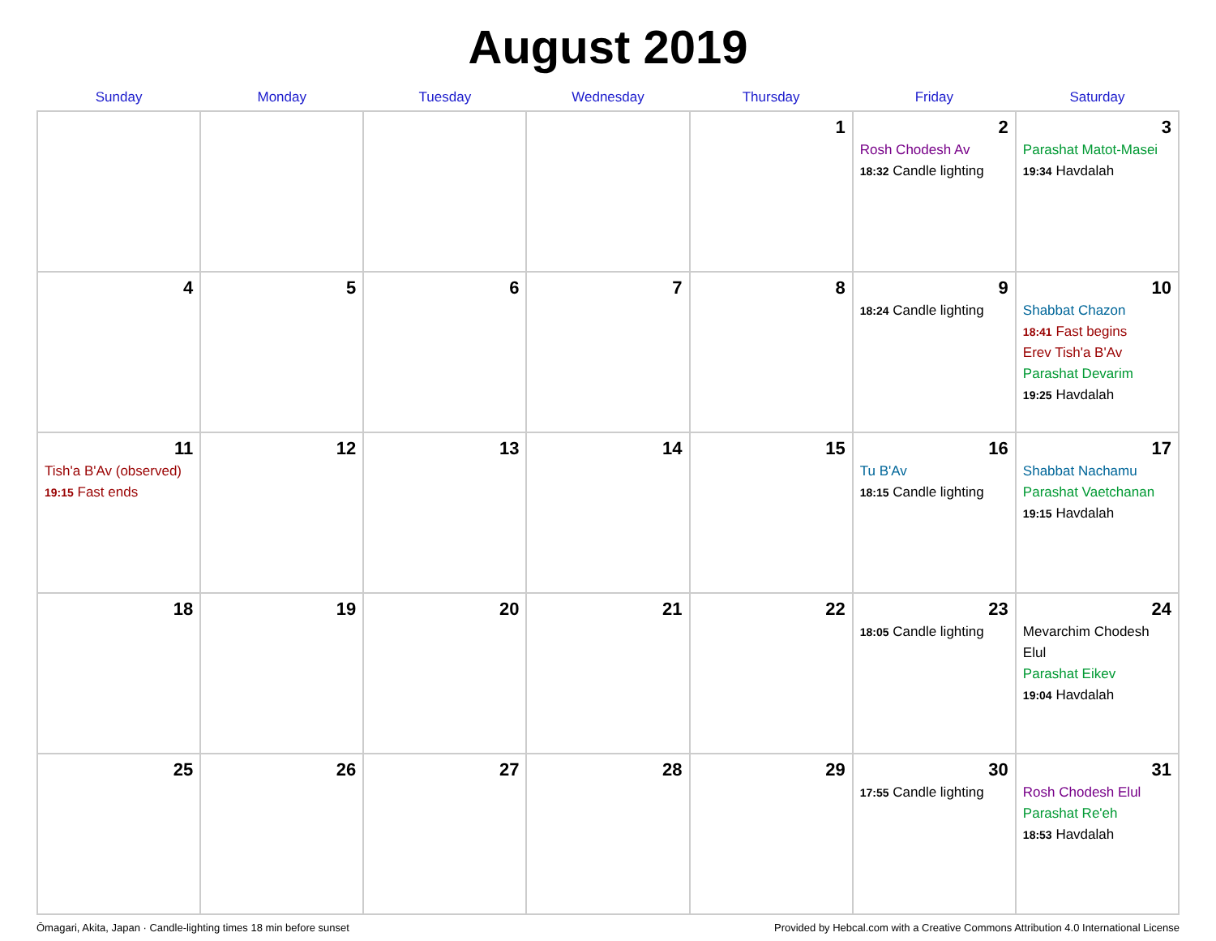August 2019
| Sunday | Monday | Tuesday | Wednesday | Thursday | Friday | Saturday |
| --- | --- | --- | --- | --- | --- | --- |
| | | | | 1 | 2 Rosh Chodesh Av 18:32 Candle lighting | 3 Parashat Matot-Masei 19:34 Havdalah |
| 4 | 5 | 6 | 7 | 8 | 9 18:24 Candle lighting | 10 Shabbat Chazon 18:41 Fast begins Erev Tish'a B'Av Parashat Devarim 19:25 Havdalah |
| 11 Tish'a B'Av (observed) 19:15 Fast ends | 12 | 13 | 14 | 15 | 16 Tu B'Av 18:15 Candle lighting | 17 Shabbat Nachamu Parashat Vaetchanan 19:15 Havdalah |
| 18 | 19 | 20 | 21 | 22 | 23 18:05 Candle lighting | 24 Mevarchim Chodesh Elul Parashat Eikev 19:04 Havdalah |
| 25 | 26 | 27 | 28 | 29 | 30 17:55 Candle lighting | 31 Rosh Chodesh Elul Parashat Re'eh 18:53 Havdalah |
Ōmagari, Akita, Japan · Candle-lighting times 18 min before sunset Provided by Hebcal.com with a Creative Commons Attribution 4.0 International License